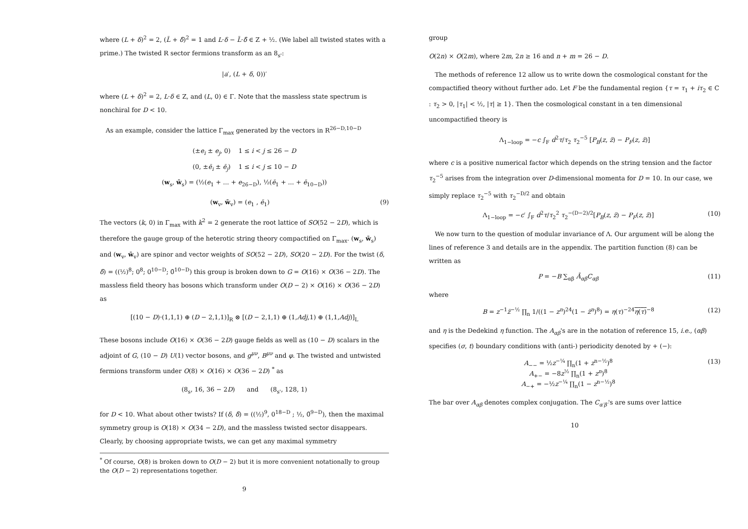where (L + δ)<sup>2</sup> = 2, (L̄ + δ̄)<sup>2</sup> = 1 and L·δ − L̄·δ̄ ∈ Z + ½. (We label all twisted states with a prime.) The twisted R sector fermions transform as an 8<sub>s'</sub>:
|a′, (L + δ, 0))′
where (L + δ)<sup>2</sup> = 2, L·δ ∈ Z, and (L, 0) ∈ Γ. Note that the massless state spectrum is nonchiral for D < 10.
As an example, consider the lattice Γ<sub>max</sub> generated by the vectors in R<sup>26−D,10−D</sup>
(±e<sub>i</sub> ± e<sub>j</sub>, 0) 1 ≤ i < j ≤ 26 − D
(0, ±ē<sub>i</sub> ± ē<sub>j</sub>) 1 ≤ i < j ≤ 10 − D
(w<sub>s</sub>, w̄<sub>s</sub>) = (½(e<sub>1</sub> + ... + e<sub>26−D</sub>), ½(ē<sub>1</sub> + ... + ē<sub>10−D</sub>))
(w<sub>v</sub>, w̄<sub>v</sub>) = (e<sub>1</sub> , ē<sub>1</sub>) (9)
The vectors (k, 0) in Γ<sub>max</sub> with k<sup>2</sup> = 2 generate the root lattice of SO(52 − 2D), which is therefore the gauge group of the heterotic string theory compactified on Γ<sub>max</sub>. (w<sub>s</sub>, w̄<sub>s</sub>) and (w<sub>v</sub>, w̄<sub>v</sub>) are spinor and vector weights of SO(52 − 2D), SO(20 − 2D). For the twist (δ, δ̄) = ((½)<sup>8</sup>; 0<sup>8</sup>; 0<sup>10−D</sup>; 0̄<sup>10−D</sup>) this group is broken down to G = O(16) × O(36 − 2D). The massless field theory has bosons which transform under O(D − 2) × O(16) × O(36 − 2D) as
[(10 − D)·(1,1,1) ⊕ (D − 2,1,1)]<sub>R</sub> ⊗ [(D − 2,1,1) ⊕ (1,Adj,1) ⊕ (1,1,Adj)]<sub>L</sub>
These bosons include O(16) × O(36 − 2D) gauge fields as well as (10 − D) scalars in the adjoint of G, (10 − D) U(1) vector bosons, and g<sup>μν</sup>, B<sup>μν</sup> and φ. The twisted and untwisted fermions transform under O(8) × O(16) × O(36 − 2D) <sup>*</sup> as
(8<sub>s</sub>, 16, 36 − 2D) and (8<sub>s'</sub>, 128, 1)
for D < 10. What about other twists? If (δ, δ̄) = ((½)<sup>9</sup>, 0<sup>18−D</sup> ; ½, 0̄<sup>9−D</sup>), then the maximal symmetry group is O(18) × O(34 − 2D), and the massless twisted sector disappears. Clearly, by choosing appropriate twists, we can get any maximal symmetry
<sup>*</sup> Of course, O(8) is broken down to O(D − 2) but it is more convenient notationally to group the O(D − 2) representations together.
9
group
O(2n) × O(2m), where 2m, 2n ≥ 16 and n + m = 26 − D.
The methods of reference 12 allow us to write down the cosmological constant for the compactified theory without further ado. Let F be the fundamental region {τ = τ<sub>1</sub> + iτ<sub>2</sub> ∈ C : τ<sub>2</sub> > 0, |τ<sub>1</sub>| < ½, |τ| ≥ 1}. Then the cosmological constant in a ten dimensional uncompactified theory is
Λ<sub>1−loop</sub> = −c ∫<sub>F</sub> d<sup>2</sup>τ/τ<sub>2</sub> τ<sub>2</sub><sup>−5</sup> [P<sub>B</sub>(z, z̄) − P<sub>F</sub>(z, z̄)]
where c is a positive numerical factor which depends on the string tension and the factor τ<sub>2</sub><sup>−5</sup> arises from the integration over D-dimensional momenta for D = 10. In our case, we simply replace τ<sub>2</sub><sup>−5</sup> with τ<sub>2</sub><sup>−D/2</sup> and obtain
Λ<sub>1−loop</sub> = −c′ ∫<sub>F</sub> d<sup>2</sup>τ/τ<sub>2</sub><sup>2</sup> τ<sub>2</sub><sup>−(D−2)/2</sup>[P<sub>B</sub>(z, z̄) − P<sub>F</sub>(z, z̄)] (10)
We now turn to the question of modular invariance of Λ. Our argument will be along the lines of reference 3 and details are in the appendix. The partition function (8) can be written as
P = −B ∑<sub>αβ</sub> Ā<sub>αβ</sub>C<sub>αβ</sub> (11)
where
B = z<sup>−1</sup>z̄<sup>−½</sup> ∏<sub>n</sub> 1/((1 − z<sup>n</sup>)<sup>24</sup>(1 − z̄<sup>n</sup>)<sup>8</sup>) = η(τ)<sup>−24</sup>η(τ)<sup>−8</sup> (12)
and η is the Dedekind η function. The A<sub>αβ</sub>'s are in the notation of reference 15, i.e., (αβ) specifies (σ, t) boundary conditions with (anti-) periodicity denoted by + (−):
A<sub>−−</sub> = ½z<sup>−¼</sup> ∏<sub>n</sub>(1 + z<sup>n−½</sup>)<sup>8</sup>
A<sub>+−</sub> = −8z<sup>½</sup> ∏<sub>n</sub>(1 + z<sup>n</sup>)<sup>8</sup>
A<sub>−+</sub> = −½z<sup>−¼</sup> ∏<sub>n</sub>(1 − z<sup>n−½</sup>)<sup>8</sup> (13)
The bar over A<sub>αβ</sub> denotes complex conjugation. The C<sub>α′β′</sub>'s are sums over lattice
10